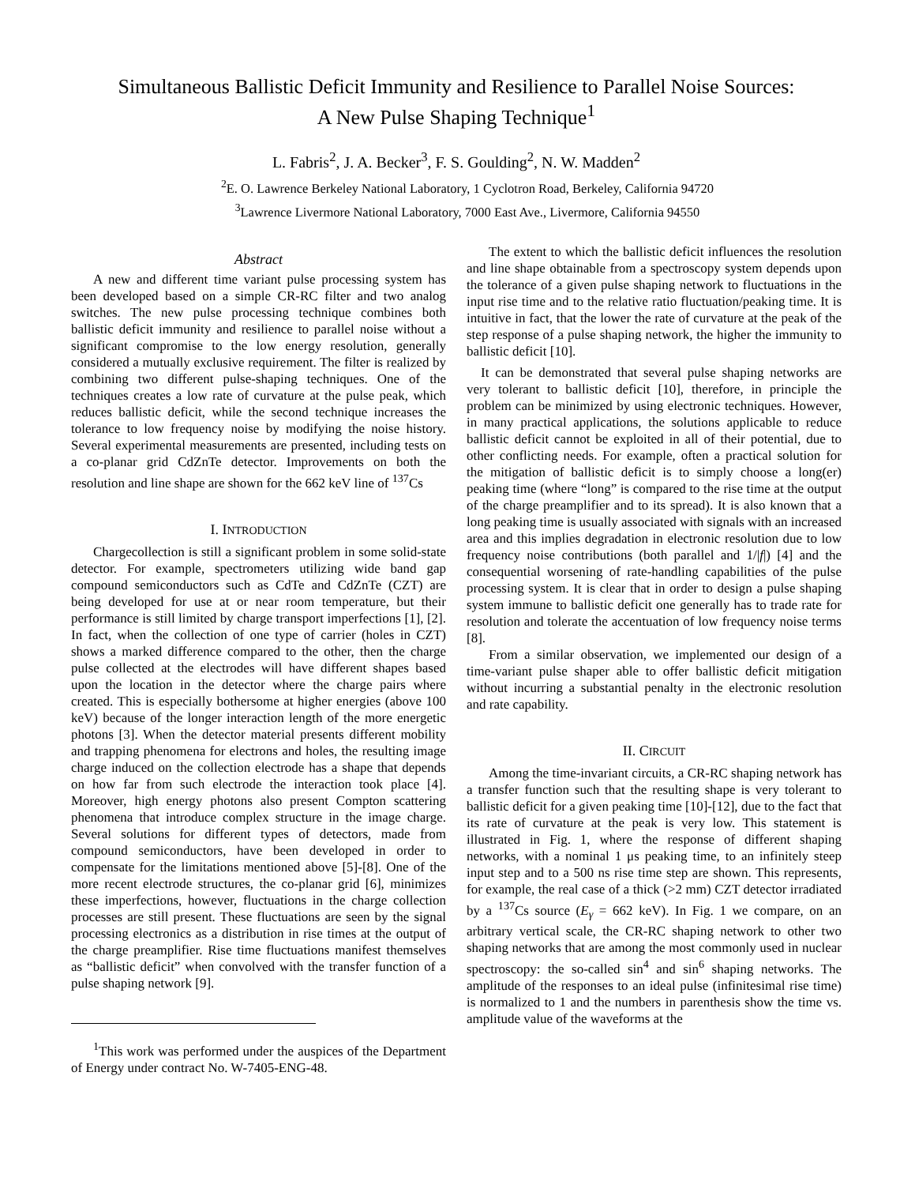Simultaneous Ballistic Deficit Immunity and Resilience to Parallel Noise Sources:
A New Pulse Shaping Technique<sup>1</sup>
L. Fabris<sup>2</sup>, J. A. Becker<sup>3</sup>, F. S. Goulding<sup>2</sup>, N. W. Madden<sup>2</sup>
<sup>2</sup> E. O. Lawrence Berkeley National Laboratory, 1 Cyclotron Road, Berkeley, California 94720
<sup>3</sup> Lawrence Livermore National Laboratory, 7000 East Ave., Livermore, California 94550
Abstract
A new and different time variant pulse processing system has been developed based on a simple CR-RC filter and two analog switches. The new pulse processing technique combines both ballistic deficit immunity and resilience to parallel noise without a significant compromise to the low energy resolution, generally considered a mutually exclusive requirement. The filter is realized by combining two different pulse-shaping techniques. One of the techniques creates a low rate of curvature at the pulse peak, which reduces ballistic deficit, while the second technique increases the tolerance to low frequency noise by modifying the noise history. Several experimental measurements are presented, including tests on a co-planar grid CdZnTe detector. Improvements on both the resolution and line shape are shown for the 662 keV line of <sup>137</sup>Cs
I. INTRODUCTION
Chargecollection is still a significant problem in some solid-state detector. For example, spectrometers utilizing wide band gap compound semiconductors such as CdTe and CdZnTe (CZT) are being developed for use at or near room temperature, but their performance is still limited by charge transport imperfections [1], [2]. In fact, when the collection of one type of carrier (holes in CZT) shows a marked difference compared to the other, then the charge pulse collected at the electrodes will have different shapes based upon the location in the detector where the charge pairs where created. This is especially bothersome at higher energies (above 100 keV) because of the longer interaction length of the more energetic photons [3]. When the detector material presents different mobility and trapping phenomena for electrons and holes, the resulting image charge induced on the collection electrode has a shape that depends on how far from such electrode the interaction took place [4]. Moreover, high energy photons also present Compton scattering phenomena that introduce complex structure in the image charge. Several solutions for different types of detectors, made from compound semiconductors, have been developed in order to compensate for the limitations mentioned above [5]-[8]. One of the more recent electrode structures, the co-planar grid [6], minimizes these imperfections, however, fluctuations in the charge collection processes are still present. These fluctuations are seen by the signal processing electronics as a distribution in rise times at the output of the charge preamplifier. Rise time fluctuations manifest themselves as “ballistic deficit” when convolved with the transfer function of a pulse shaping network [9].
<sup>1</sup> This work was performed under the auspices of the Department of Energy under contract No. W-7405-ENG-48.
The extent to which the ballistic deficit influences the resolution and line shape obtainable from a spectroscopy system depends upon the tolerance of a given pulse shaping network to fluctuations in the input rise time and to the relative ratio fluctuation/peaking time. It is intuitive in fact, that the lower the rate of curvature at the peak of the step response of a pulse shaping network, the higher the immunity to ballistic deficit [10].
It can be demonstrated that several pulse shaping networks are very tolerant to ballistic deficit [10], therefore, in principle the problem can be minimized by using electronic techniques. However, in many practical applications, the solutions applicable to reduce ballistic deficit cannot be exploited in all of their potential, due to other conflicting needs. For example, often a practical solution for the mitigation of ballistic deficit is to simply choose a long(er) peaking time (where “long” is compared to the rise time at the output of the charge preamplifier and to its spread). It is also known that a long peaking time is usually associated with signals with an increased area and this implies degradation in electronic resolution due to low frequency noise contributions (both parallel and 1/|f|) [4] and the consequential worsening of rate-handling capabilities of the pulse processing system. It is clear that in order to design a pulse shaping system immune to ballistic deficit one generally has to trade rate for resolution and tolerate the accentuation of low frequency noise terms [8].
From a similar observation, we implemented our design of a time-variant pulse shaper able to offer ballistic deficit mitigation without incurring a substantial penalty in the electronic resolution and rate capability.
II. CIRCUIT
Among the time-invariant circuits, a CR-RC shaping network has a transfer function such that the resulting shape is very tolerant to ballistic deficit for a given peaking time [10]-[12], due to the fact that its rate of curvature at the peak is very low. This statement is illustrated in Fig. 1, where the response of different shaping networks, with a nominal 1 μs peaking time, to an infinitely steep input step and to a 500 ns rise time step are shown. This represents, for example, the real case of a thick (>2 mm) CZT detector irradiated by a <sup>137</sup>Cs source (E<sub>γ</sub> = 662 keV). In Fig. 1 we compare, on an arbitrary vertical scale, the CR-RC shaping network to other two shaping networks that are among the most commonly used in nuclear spectroscopy: the so-called sin<sup>4</sup> and sin<sup>6</sup> shaping networks. The amplitude of the responses to an ideal pulse (infinitesimal rise time) is normalized to 1 and the numbers in parenthesis show the time vs. amplitude value of the waveforms at the